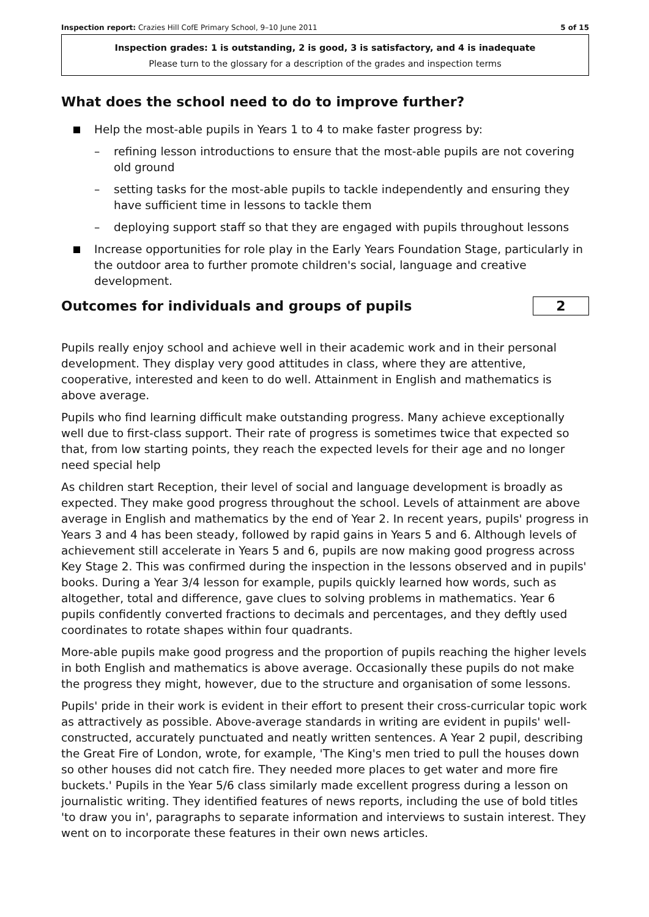Inspection report: Crazies Hill CofE Primary School, 9–10 June 2011 5 of 15
Inspection grades: 1 is outstanding, 2 is good, 3 is satisfactory, and 4 is inadequate
Please turn to the glossary for a description of the grades and inspection terms
What does the school need to do to improve further?
Help the most-able pupils in Years 1 to 4 to make faster progress by:
– refining lesson introductions to ensure that the most-able pupils are not covering old ground
– setting tasks for the most-able pupils to tackle independently and ensuring they have sufficient time in lessons to tackle them
– deploying support staff so that they are engaged with pupils throughout lessons
Increase opportunities for role play in the Early Years Foundation Stage, particularly in the outdoor area to further promote children's social, language and creative development.
Outcomes for individuals and groups of pupils
2
Pupils really enjoy school and achieve well in their academic work and in their personal development. They display very good attitudes in class, where they are attentive, cooperative, interested and keen to do well. Attainment in English and mathematics is above average.
Pupils who find learning difficult make outstanding progress. Many achieve exceptionally well due to first-class support. Their rate of progress is sometimes twice that expected so that, from low starting points, they reach the expected levels for their age and no longer need special help
As children start Reception, their level of social and language development is broadly as expected. They make good progress throughout the school. Levels of attainment are above average in English and mathematics by the end of Year 2. In recent years, pupils' progress in Years 3 and 4 has been steady, followed by rapid gains in Years 5 and 6. Although levels of achievement still accelerate in Years 5 and 6, pupils are now making good progress across Key Stage 2. This was confirmed during the inspection in the lessons observed and in pupils' books. During a Year 3/4 lesson for example, pupils quickly learned how words, such as altogether, total and difference, gave clues to solving problems in mathematics. Year 6 pupils confidently converted fractions to decimals and percentages, and they deftly used coordinates to rotate shapes within four quadrants.
More-able pupils make good progress and the proportion of pupils reaching the higher levels in both English and mathematics is above average. Occasionally these pupils do not make the progress they might, however, due to the structure and organisation of some lessons.
Pupils' pride in their work is evident in their effort to present their cross-curricular topic work as attractively as possible. Above-average standards in writing are evident in pupils' well-constructed, accurately punctuated and neatly written sentences. A Year 2 pupil, describing the Great Fire of London, wrote, for example, 'The King's men tried to pull the houses down so other houses did not catch fire. They needed more places to get water and more fire buckets.' Pupils in the Year 5/6 class similarly made excellent progress during a lesson on journalistic writing. They identified features of news reports, including the use of bold titles 'to draw you in', paragraphs to separate information and interviews to sustain interest. They went on to incorporate these features in their own news articles.